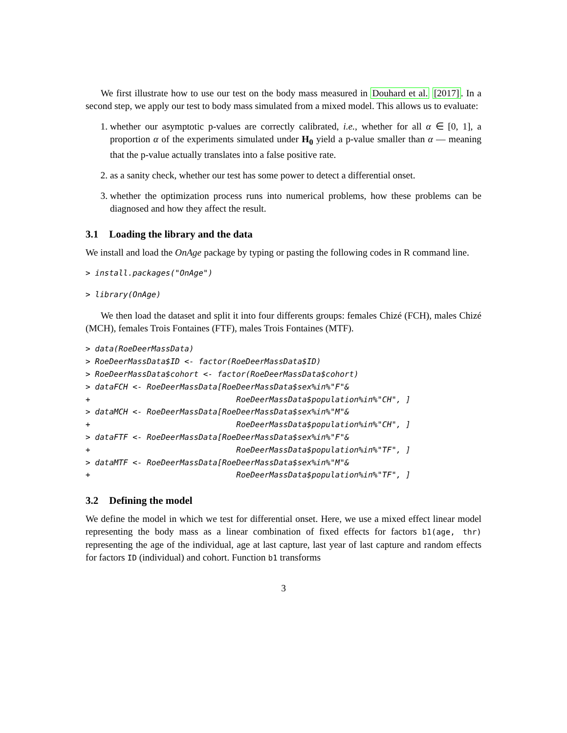We first illustrate how to use our test on the body mass measured in Douhard et al. [2017]. In a second step, we apply our test to body mass simulated from a mixed model. This allows us to evaluate:
1. whether our asymptotic p-values are correctly calibrated, i.e., whether for all α ∈ [0, 1], a proportion α of the experiments simulated under H<sub>0</sub> yield a p-value smaller than α — meaning that the p-value actually translates into a false positive rate.
2. as a sanity check, whether our test has some power to detect a differential onset.
3. whether the optimization process runs into numerical problems, how these problems can be diagnosed and how they affect the result.
3.1 Loading the library and the data
We install and load the OnAge package by typing or pasting the following codes in R command line.
> install.packages("OnAge")
> library(OnAge)
We then load the dataset and split it into four differents groups: females Chizé (FCH), males Chizé (MCH), females Trois Fontaines (FTF), males Trois Fontaines (MTF).
> data(RoeDeerMassData)
> RoeDeerMassData$ID <- factor(RoeDeerMassData$ID)
> RoeDeerMassData$cohort <- factor(RoeDeerMassData$cohort)
> dataFCH <- RoeDeerMassData[RoeDeerMassData$sex%in%"F"&
+                               RoeDeerMassData$population%in%"CH", ]
> dataMCH <- RoeDeerMassData[RoeDeerMassData$sex%in%"M"&
+                               RoeDeerMassData$population%in%"CH", ]
> dataFTF <- RoeDeerMassData[RoeDeerMassData$sex%in%"F"&
+                               RoeDeerMassData$population%in%"TF", ]
> dataMTF <- RoeDeerMassData[RoeDeerMassData$sex%in%"M"&
+                               RoeDeerMassData$population%in%"TF", ]
3.2 Defining the model
We define the model in which we test for differential onset. Here, we use a mixed effect linear model representing the body mass as a linear combination of fixed effects for factors b1(age, thr) representing the age of the individual, age at last capture, last year of last capture and random effects for factors ID (individual) and cohort. Function b1 transforms
3